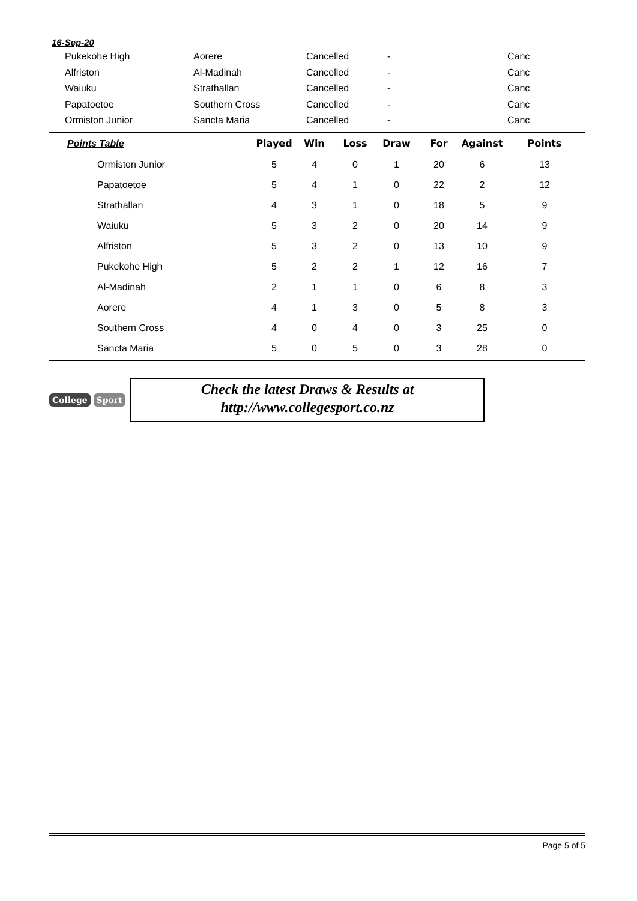16-Sep-20
| Pukekohe High | Aorere | Cancelled | - | Canc |
| Alfriston | Al-Madinah | Cancelled | - | Canc |
| Waiuku | Strathallan | Cancelled | - | Canc |
| Papatoetoe | Southern Cross | Cancelled | - | Canc |
| Ormiston Junior | Sancta Maria | Cancelled | - | Canc |
| Points Table | Played | Win | Loss | Draw | For | Against | Points |
| --- | --- | --- | --- | --- | --- | --- | --- |
| Ormiston Junior | 5 | 4 | 0 | 1 | 20 | 6 | 13 |
| Papatoetoe | 5 | 4 | 1 | 0 | 22 | 2 | 12 |
| Strathallan | 4 | 3 | 1 | 0 | 18 | 5 | 9 |
| Waiuku | 5 | 3 | 2 | 0 | 20 | 14 | 9 |
| Alfriston | 5 | 3 | 2 | 0 | 13 | 10 | 9 |
| Pukekohe High | 5 | 2 | 2 | 1 | 12 | 16 | 7 |
| Al-Madinah | 2 | 1 | 1 | 0 | 6 | 8 | 3 |
| Aorere | 4 | 1 | 3 | 0 | 5 | 8 | 3 |
| Southern Cross | 4 | 0 | 4 | 0 | 3 | 25 | 0 |
| Sancta Maria | 5 | 0 | 5 | 0 | 3 | 28 | 0 |
College Sport
Check the latest Draws & Results at
http://www.collegesport.co.nz
Page 5 of 5